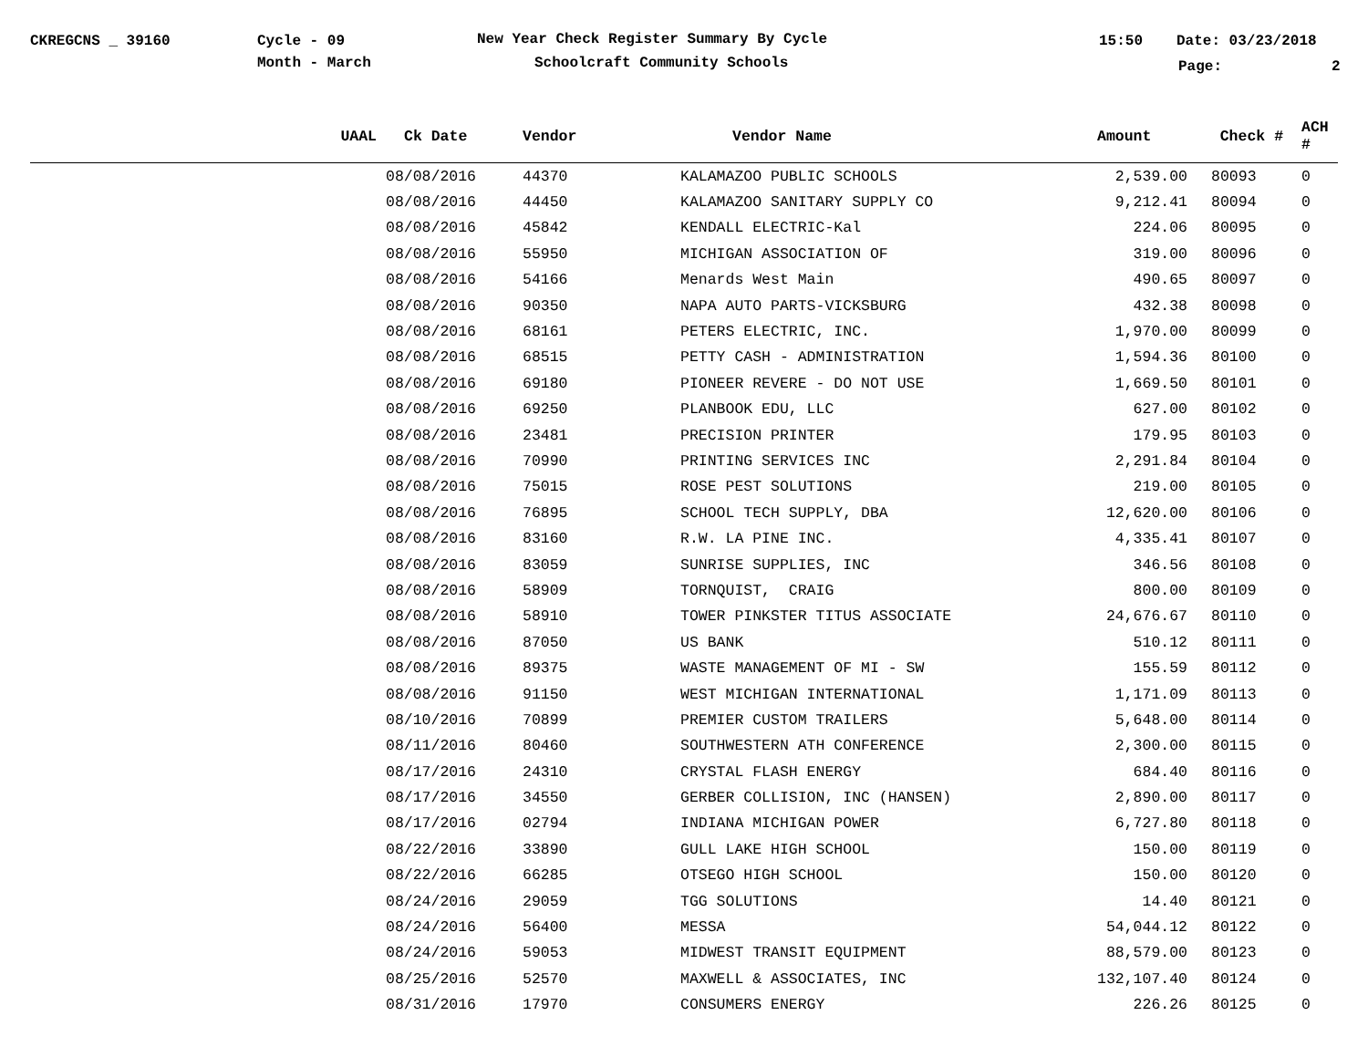CKREGCNS _ 39160 Cycle - 09
Month - March
New Year Check Register Summary By Cycle
Schoolcraft Community Schools
15:50 Date: 03/23/2018
Page: 2
| UAAL | Ck Date | Vendor | Vendor Name | Amount | Check # | ACH # |
| --- | --- | --- | --- | --- | --- | --- |
| | 08/08/2016 | 44370 | KALAMAZOO PUBLIC SCHOOLS | 2,539.00 | 80093 | 0 |
| | 08/08/2016 | 44450 | KALAMAZOO SANITARY SUPPLY CO | 9,212.41 | 80094 | 0 |
| | 08/08/2016 | 45842 | KENDALL ELECTRIC-Kal | 224.06 | 80095 | 0 |
| | 08/08/2016 | 55950 | MICHIGAN ASSOCIATION OF | 319.00 | 80096 | 0 |
| | 08/08/2016 | 54166 | Menards West Main | 490.65 | 80097 | 0 |
| | 08/08/2016 | 90350 | NAPA AUTO PARTS-VICKSBURG | 432.38 | 80098 | 0 |
| | 08/08/2016 | 68161 | PETERS ELECTRIC, INC. | 1,970.00 | 80099 | 0 |
| | 08/08/2016 | 68515 | PETTY CASH - ADMINISTRATION | 1,594.36 | 80100 | 0 |
| | 08/08/2016 | 69180 | PIONEER REVERE - DO NOT USE | 1,669.50 | 80101 | 0 |
| | 08/08/2016 | 69250 | PLANBOOK EDU, LLC | 627.00 | 80102 | 0 |
| | 08/08/2016 | 23481 | PRECISION PRINTER | 179.95 | 80103 | 0 |
| | 08/08/2016 | 70990 | PRINTING SERVICES INC | 2,291.84 | 80104 | 0 |
| | 08/08/2016 | 75015 | ROSE PEST SOLUTIONS | 219.00 | 80105 | 0 |
| | 08/08/2016 | 76895 | SCHOOL TECH SUPPLY, DBA | 12,620.00 | 80106 | 0 |
| | 08/08/2016 | 83160 | R.W. LA PINE INC. | 4,335.41 | 80107 | 0 |
| | 08/08/2016 | 83059 | SUNRISE SUPPLIES, INC | 346.56 | 80108 | 0 |
| | 08/08/2016 | 58909 | TORNQUIST, CRAIG | 800.00 | 80109 | 0 |
| | 08/08/2016 | 58910 | TOWER PINKSTER TITUS ASSOCIATE | 24,676.67 | 80110 | 0 |
| | 08/08/2016 | 87050 | US BANK | 510.12 | 80111 | 0 |
| | 08/08/2016 | 89375 | WASTE MANAGEMENT OF MI - SW | 155.59 | 80112 | 0 |
| | 08/08/2016 | 91150 | WEST MICHIGAN INTERNATIONAL | 1,171.09 | 80113 | 0 |
| | 08/10/2016 | 70899 | PREMIER CUSTOM TRAILERS | 5,648.00 | 80114 | 0 |
| | 08/11/2016 | 80460 | SOUTHWESTERN ATH CONFERENCE | 2,300.00 | 80115 | 0 |
| | 08/17/2016 | 24310 | CRYSTAL FLASH ENERGY | 684.40 | 80116 | 0 |
| | 08/17/2016 | 34550 | GERBER COLLISION, INC (HANSEN) | 2,890.00 | 80117 | 0 |
| | 08/17/2016 | 02794 | INDIANA MICHIGAN POWER | 6,727.80 | 80118 | 0 |
| | 08/22/2016 | 33890 | GULL LAKE HIGH SCHOOL | 150.00 | 80119 | 0 |
| | 08/22/2016 | 66285 | OTSEGO HIGH SCHOOL | 150.00 | 80120 | 0 |
| | 08/24/2016 | 29059 | TGG SOLUTIONS | 14.40 | 80121 | 0 |
| | 08/24/2016 | 56400 | MESSA | 54,044.12 | 80122 | 0 |
| | 08/24/2016 | 59053 | MIDWEST TRANSIT EQUIPMENT | 88,579.00 | 80123 | 0 |
| | 08/25/2016 | 52570 | MAXWELL & ASSOCIATES, INC | 132,107.40 | 80124 | 0 |
| | 08/31/2016 | 17970 | CONSUMERS ENERGY | 226.26 | 80125 | 0 |